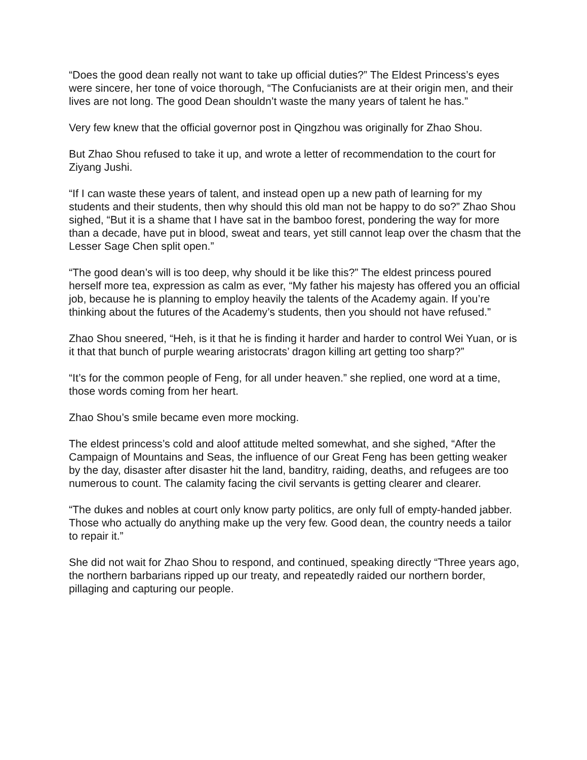“Does the good dean really not want to take up official duties?” The Eldest Princess’s eyes were sincere, her tone of voice thorough, “The Confucianists are at their origin men, and their lives are not long. The good Dean shouldn’t waste the many years of talent he has.”
Very few knew that the official governor post in Qingzhou was originally for Zhao Shou.
But Zhao Shou refused to take it up, and wrote a letter of recommendation to the court for Ziyang Jushi.
“If I can waste these years of talent, and instead open up a new path of learning for my students and their students, then why should this old man not be happy to do so?” Zhao Shou sighed, “But it is a shame that I have sat in the bamboo forest, pondering the way for more than a decade, have put in blood, sweat and tears, yet still cannot leap over the chasm that the Lesser Sage Chen split open.”
“The good dean’s will is too deep, why should it be like this?” The eldest princess poured herself more tea, expression as calm as ever, “My father his majesty has offered you an official job, because he is planning to employ heavily the talents of the Academy again. If you’re thinking about the futures of the Academy’s students, then you should not have refused.”
Zhao Shou sneered, “Heh, is it that he is finding it harder and harder to control Wei Yuan, or is it that that bunch of purple wearing aristocrats’ dragon killing art getting too sharp?”
“It’s for the common people of Feng, for all under heaven.” she replied, one word at a time, those words coming from her heart.
Zhao Shou’s smile became even more mocking.
The eldest princess’s cold and aloof attitude melted somewhat, and she sighed, “After the Campaign of Mountains and Seas, the influence of our Great Feng has been getting weaker by the day, disaster after disaster hit the land, banditry, raiding, deaths, and refugees are too numerous to count. The calamity facing the civil servants is getting clearer and clearer.
“The dukes and nobles at court only know party politics, are only full of empty-handed jabber. Those who actually do anything make up the very few. Good dean, the country needs a tailor to repair it.”
She did not wait for Zhao Shou to respond, and continued, speaking directly “Three years ago, the northern barbarians ripped up our treaty, and repeatedly raided our northern border, pillaging and capturing our people.